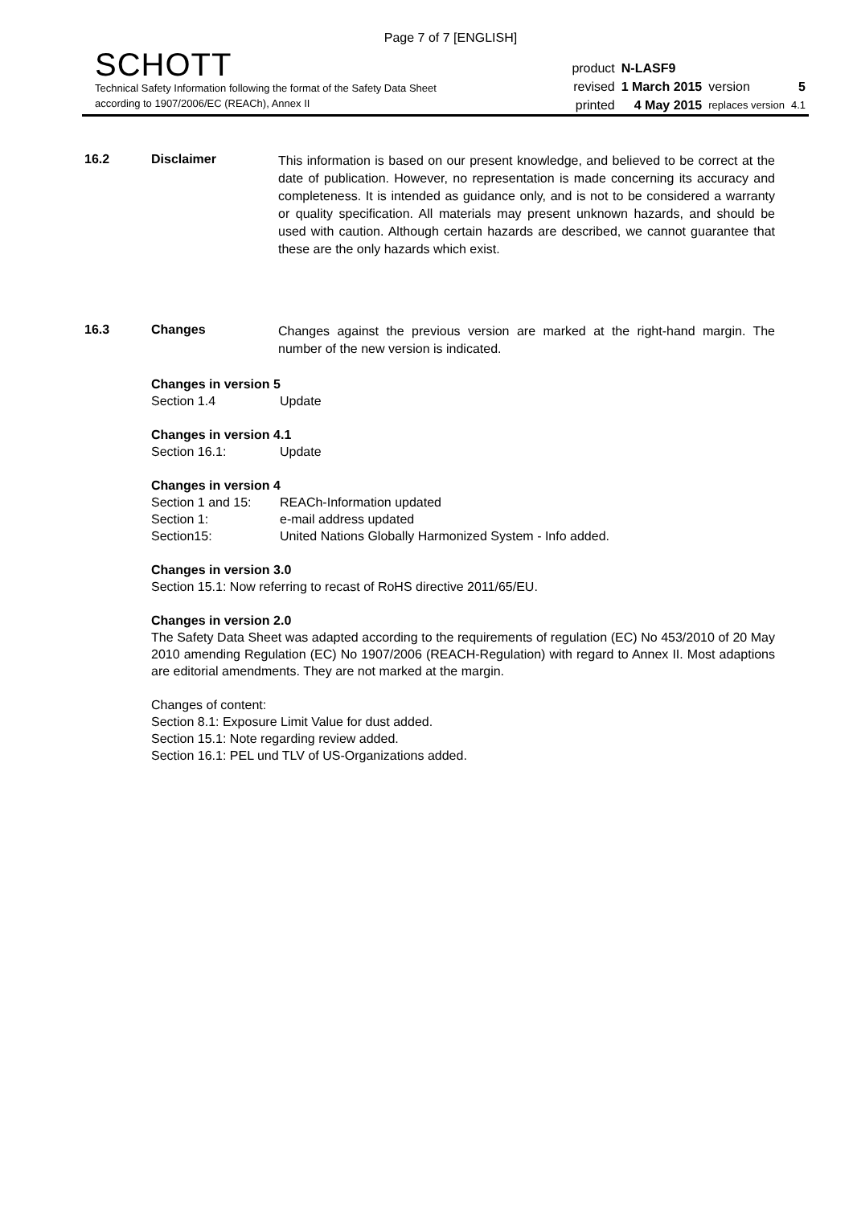Page 7 of 7 [ENGLISH]
SCHOTT
Technical Safety Information following the format of the Safety Data Sheet
according to 1907/2006/EC (REACh), Annex II
| product | N-LASF9 | | |
| revised | 1 March 2015 | version | 5 |
| printed | 4 May 2015 | replaces version | 4.1 |
16.2 Disclaimer
This information is based on our present knowledge, and believed to be correct at the date of publication. However, no representation is made concerning its accuracy and completeness. It is intended as guidance only, and is not to be considered a warranty or quality specification. All materials may present unknown hazards, and should be used with caution. Although certain hazards are described, we cannot guarantee that these are the only hazards which exist.
16.3 Changes
Changes against the previous version are marked at the right-hand margin. The number of the new version is indicated.
Changes in version 5
Section 1.4 Update
Changes in version 4.1
Section 16.1: Update
Changes in version 4
Section 1 and 15: REACh-Information updated
Section 1: e-mail address updated
Section15: United Nations Globally Harmonized System - Info added.
Changes in version 3.0
Section 15.1: Now referring to recast of RoHS directive 2011/65/EU.
Changes in version 2.0
The Safety Data Sheet was adapted according to the requirements of regulation (EC) No 453/2010 of 20 May 2010 amending Regulation (EC) No 1907/2006 (REACH-Regulation) with regard to Annex II. Most adaptions are editorial amendments. They are not marked at the margin.
Changes of content:
Section 8.1: Exposure Limit Value for dust added.
Section 15.1: Note regarding review added.
Section 16.1: PEL und TLV of US-Organizations added.